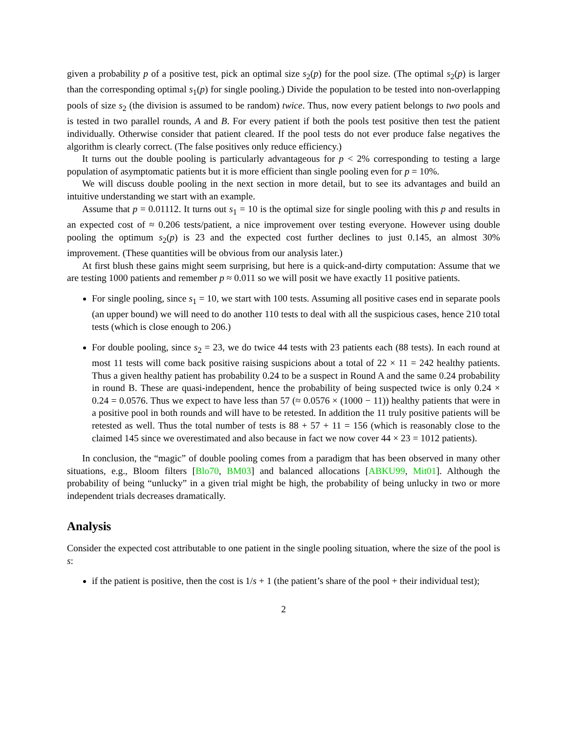given a probability p of a positive test, pick an optimal size s<sub>2</sub>(p) for the pool size. (The optimal s<sub>2</sub>(p) is larger than the corresponding optimal s<sub>1</sub>(p) for single pooling.) Divide the population to be tested into non-overlapping pools of size s<sub>2</sub> (the division is assumed to be random) twice. Thus, now every patient belongs to two pools and is tested in two parallel rounds, A and B. For every patient if both the pools test positive then test the patient individually. Otherwise consider that patient cleared. If the pool tests do not ever produce false negatives the algorithm is clearly correct. (The false positives only reduce efficiency.)
It turns out the double pooling is particularly advantageous for p < 2% corresponding to testing a large population of asymptomatic patients but it is more efficient than single pooling even for p = 10%.
We will discuss double pooling in the next section in more detail, but to see its advantages and build an intuitive understanding we start with an example.
Assume that p = 0.01112. It turns out s<sub>1</sub> = 10 is the optimal size for single pooling with this p and results in an expected cost of ≈ 0.206 tests/patient, a nice improvement over testing everyone. However using double pooling the optimum s<sub>2</sub>(p) is 23 and the expected cost further declines to just 0.145, an almost 30% improvement. (These quantities will be obvious from our analysis later.)
At first blush these gains might seem surprising, but here is a quick-and-dirty computation: Assume that we are testing 1000 patients and remember p ≈ 0.011 so we will posit we have exactly 11 positive patients.
For single pooling, since s<sub>1</sub> = 10, we start with 100 tests. Assuming all positive cases end in separate pools (an upper bound) we will need to do another 110 tests to deal with all the suspicious cases, hence 210 total tests (which is close enough to 206.)
For double pooling, since s<sub>2</sub> = 23, we do twice 44 tests with 23 patients each (88 tests). In each round at most 11 tests will come back positive raising suspicions about a total of 22 × 11 = 242 healthy patients. Thus a given healthy patient has probability 0.24 to be a suspect in Round A and the same 0.24 probability in round B. These are quasi-independent, hence the probability of being suspected twice is only 0.24 × 0.24 = 0.0576. Thus we expect to have less than 57 (≈ 0.0576 × (1000 − 11)) healthy patients that were in a positive pool in both rounds and will have to be retested. In addition the 11 truly positive patients will be retested as well. Thus the total number of tests is 88 + 57 + 11 = 156 (which is reasonably close to the claimed 145 since we overestimated and also because in fact we now cover 44 × 23 = 1012 patients).
In conclusion, the “magic” of double pooling comes from a paradigm that has been observed in many other situations, e.g., Bloom filters [Blo70, BM03] and balanced allocations [ABKU99, Mit01]. Although the probability of being “unlucky” in a given trial might be high, the probability of being unlucky in two or more independent trials decreases dramatically.
Analysis
Consider the expected cost attributable to one patient in the single pooling situation, where the size of the pool is s:
if the patient is positive, then the cost is 1/s + 1 (the patient’s share of the pool + their individual test);
2